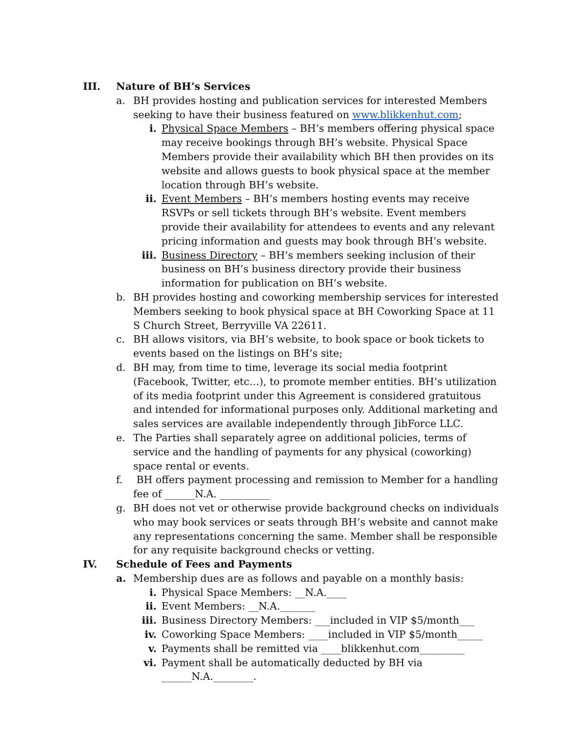III. Nature of BH’s Services
a. BH provides hosting and publication services for interested Members seeking to have their business featured on www.blikkenhut.com;
i. Physical Space Members – BH’s members offering physical space may receive bookings through BH’s website. Physical Space Members provide their availability which BH then provides on its website and allows guests to book physical space at the member location through BH’s website.
ii. Event Members – BH’s members hosting events may receive RSVPs or sell tickets through BH’s website. Event members provide their availability for attendees to events and any relevant pricing information and guests may book through BH’s website.
iii. Business Directory – BH’s members seeking inclusion of their business on BH’s business directory provide their business information for publication on BH’s website.
b. BH provides hosting and coworking membership services for interested Members seeking to book physical space at BH Coworking Space at 11 S Church Street, Berryville VA 22611.
c. BH allows visitors, via BH’s website, to book space or book tickets to events based on the listings on BH’s site;
d. BH may, from time to time, leverage its social media footprint (Facebook, Twitter, etc…), to promote member entities. BH’s utilization of its media footprint under this Agreement is considered gratuitous and intended for informational purposes only. Additional marketing and sales services are available independently through JibForce LLC.
e. The Parties shall separately agree on additional policies, terms of service and the handling of payments for any physical (coworking) space rental or events.
f. BH offers payment processing and remission to Member for a handling fee of ______N.A. __________
g. BH does not vet or otherwise provide background checks on individuals who may book services or seats through BH’s website and cannot make any representations concerning the same. Member shall be responsible for any requisite background checks or vetting.
IV. Schedule of Fees and Payments
a. Membership dues are as follows and payable on a monthly basis:
i. Physical Space Members: __N.A.____
ii. Event Members: __N.A._______
iii. Business Directory Members: ___included in VIP $5/month___
iv. Coworking Space Members: ____included in VIP $5/month_____
v. Payments shall be remitted via ____blikkenhut.com_________
vi. Payment shall be automatically deducted by BH via ______N.A.________.